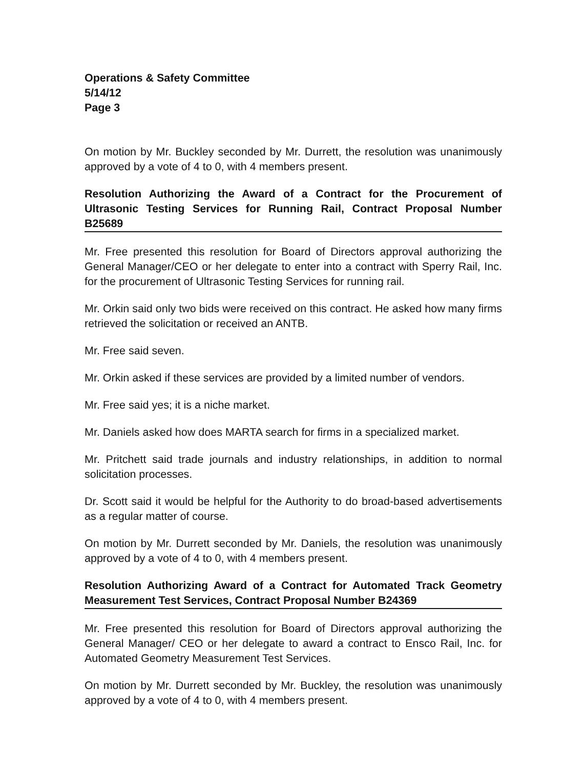Operations & Safety Committee
5/14/12
Page 3
On motion by Mr. Buckley seconded by Mr. Durrett, the resolution was unanimously approved by a vote of 4 to 0, with 4 members present.
Resolution Authorizing the Award of a Contract for the Procurement of Ultrasonic Testing Services for Running Rail, Contract Proposal Number B25689
Mr. Free presented this resolution for Board of Directors approval authorizing the General Manager/CEO or her delegate to enter into a contract with Sperry Rail, Inc. for the procurement of Ultrasonic Testing Services for running rail.
Mr. Orkin said only two bids were received on this contract. He asked how many firms retrieved the solicitation or received an ANTB.
Mr. Free said seven.
Mr. Orkin asked if these services are provided by a limited number of vendors.
Mr. Free said yes; it is a niche market.
Mr. Daniels asked how does MARTA search for firms in a specialized market.
Mr. Pritchett said trade journals and industry relationships, in addition to normal solicitation processes.
Dr. Scott said it would be helpful for the Authority to do broad-based advertisements as a regular matter of course.
On motion by Mr. Durrett seconded by Mr. Daniels, the resolution was unanimously approved by a vote of 4 to 0, with 4 members present.
Resolution Authorizing Award of a Contract for Automated Track Geometry Measurement Test Services, Contract Proposal Number B24369
Mr. Free presented this resolution for Board of Directors approval authorizing the General Manager/ CEO or her delegate to award a contract to Ensco Rail, Inc. for Automated Geometry Measurement Test Services.
On motion by Mr. Durrett seconded by Mr. Buckley, the resolution was unanimously approved by a vote of 4 to 0, with 4 members present.